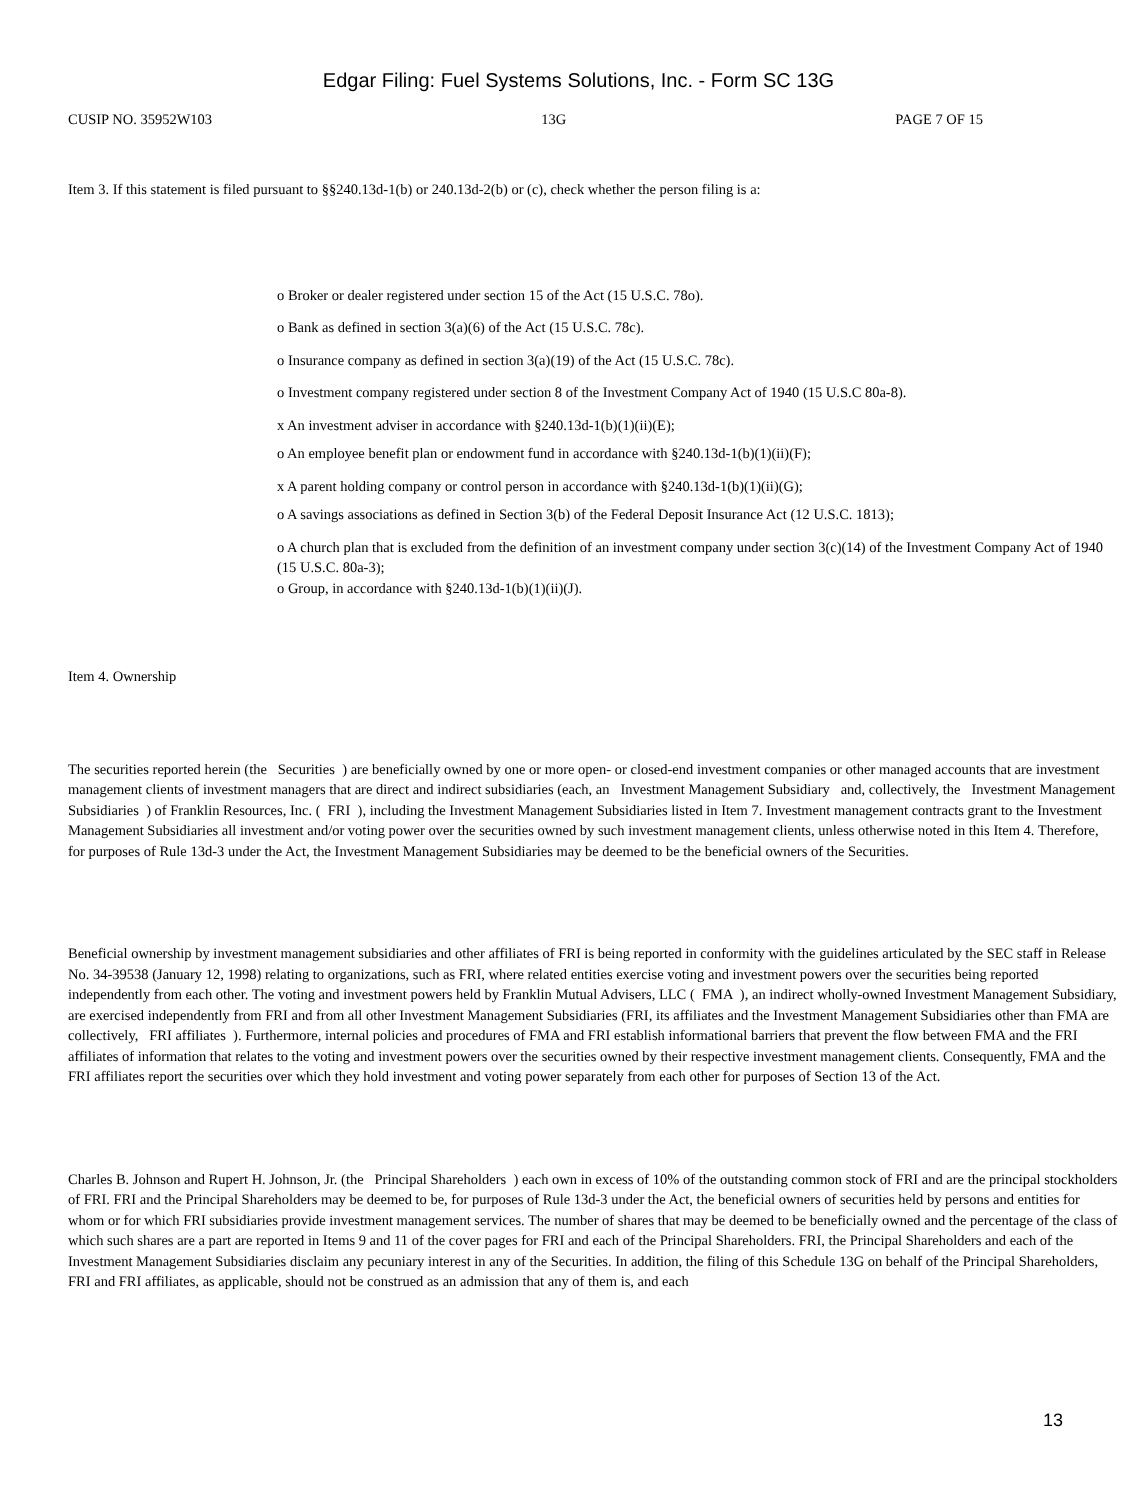Edgar Filing: Fuel Systems Solutions, Inc. - Form SC 13G
CUSIP NO. 35952W103 13G PAGE 7 OF 15
Item 3. If this statement is filed pursuant to §§240.13d-1(b) or 240.13d-2(b) or (c), check whether the person filing is a:
o Broker or dealer registered under section 15 of the Act (15 U.S.C. 78o).
o Bank as defined in section 3(a)(6) of the Act (15 U.S.C. 78c).
o Insurance company as defined in section 3(a)(19) of the Act (15 U.S.C. 78c).
o Investment company registered under section 8 of the Investment Company Act of 1940 (15 U.S.C 80a-8).
x An investment adviser in accordance with §240.13d-1(b)(1)(ii)(E);
o An employee benefit plan or endowment fund in accordance with §240.13d-1(b)(1)(ii)(F);
x A parent holding company or control person in accordance with §240.13d-1(b)(1)(ii)(G);
o A savings associations as defined in Section 3(b) of the Federal Deposit Insurance Act (12 U.S.C. 1813);
o A church plan that is excluded from the definition of an investment company under section 3(c)(14) of the Investment Company Act of 1940 (15 U.S.C. 80a-3);
o Group, in accordance with §240.13d-1(b)(1)(ii)(J).
Item 4. Ownership
The securities reported herein (the Securities ) are beneficially owned by one or more open- or closed-end investment companies or other managed accounts that are investment management clients of investment managers that are direct and indirect subsidiaries (each, an Investment Management Subsidiary and, collectively, the Investment Management Subsidiaries ) of Franklin Resources, Inc. ( FRI ), including the Investment Management Subsidiaries listed in Item 7. Investment management contracts grant to the Investment Management Subsidiaries all investment and/or voting power over the securities owned by such investment management clients, unless otherwise noted in this Item 4. Therefore, for purposes of Rule 13d-3 under the Act, the Investment Management Subsidiaries may be deemed to be the beneficial owners of the Securities.
Beneficial ownership by investment management subsidiaries and other affiliates of FRI is being reported in conformity with the guidelines articulated by the SEC staff in Release No. 34-39538 (January 12, 1998) relating to organizations, such as FRI, where related entities exercise voting and investment powers over the securities being reported independently from each other. The voting and investment powers held by Franklin Mutual Advisers, LLC ( FMA ), an indirect wholly-owned Investment Management Subsidiary, are exercised independently from FRI and from all other Investment Management Subsidiaries (FRI, its affiliates and the Investment Management Subsidiaries other than FMA are collectively, FRI affiliates ). Furthermore, internal policies and procedures of FMA and FRI establish informational barriers that prevent the flow between FMA and the FRI affiliates of information that relates to the voting and investment powers over the securities owned by their respective investment management clients. Consequently, FMA and the FRI affiliates report the securities over which they hold investment and voting power separately from each other for purposes of Section 13 of the Act.
Charles B. Johnson and Rupert H. Johnson, Jr. (the Principal Shareholders ) each own in excess of 10% of the outstanding common stock of FRI and are the principal stockholders of FRI. FRI and the Principal Shareholders may be deemed to be, for purposes of Rule 13d-3 under the Act, the beneficial owners of securities held by persons and entities for whom or for which FRI subsidiaries provide investment management services. The number of shares that may be deemed to be beneficially owned and the percentage of the class of which such shares are a part are reported in Items 9 and 11 of the cover pages for FRI and each of the Principal Shareholders. FRI, the Principal Shareholders and each of the Investment Management Subsidiaries disclaim any pecuniary interest in any of the Securities. In addition, the filing of this Schedule 13G on behalf of the Principal Shareholders, FRI and FRI affiliates, as applicable, should not be construed as an admission that any of them is, and each
13